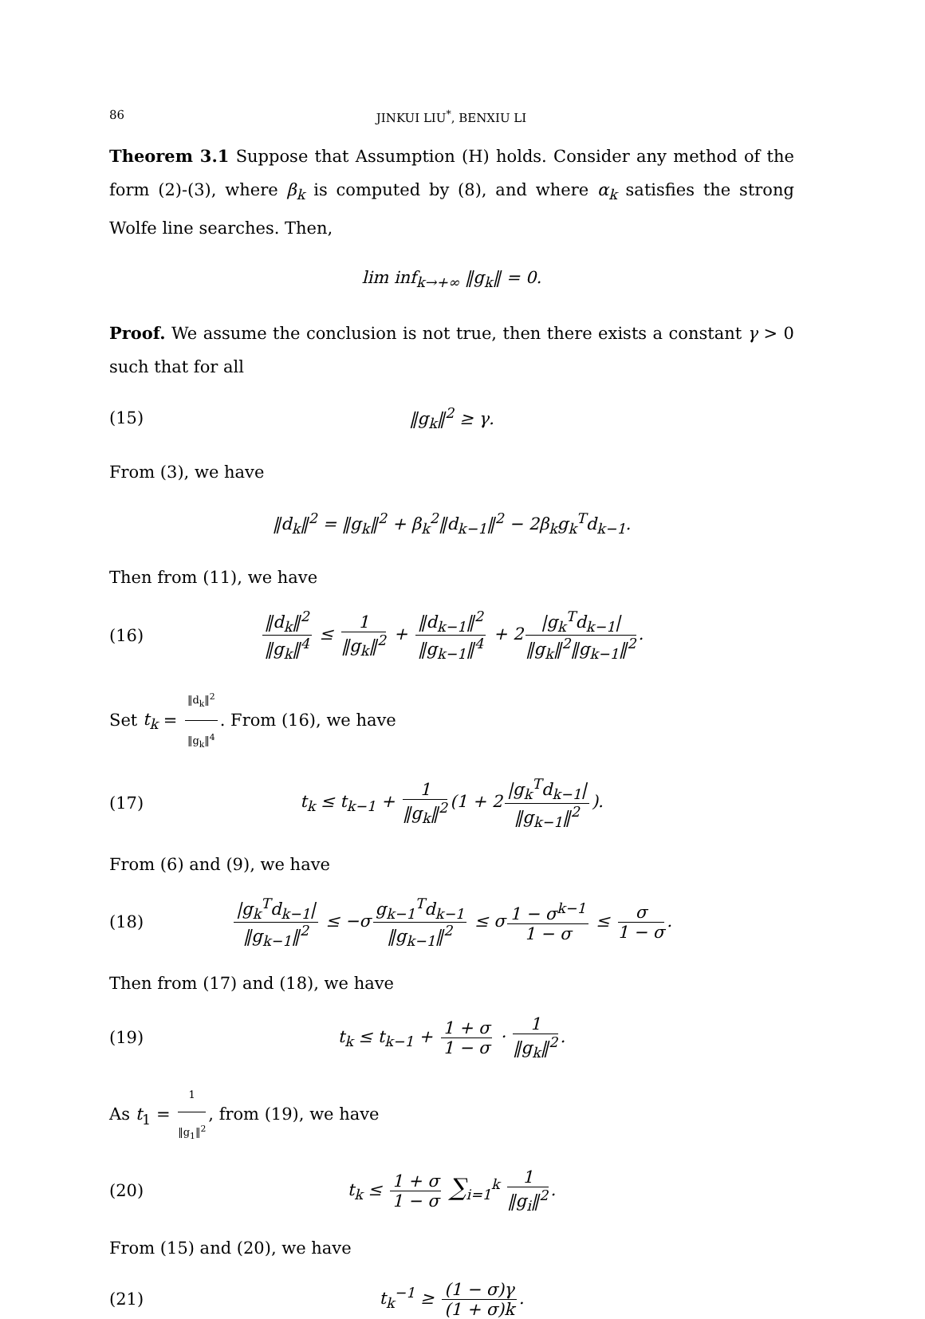86 JINKUI LIU<sup>*</sup>, BENXIU LI
Theorem 3.1 Suppose that Assumption (H) holds. Consider any method of the form (2)-(3), where β<sub>k</sub> is computed by (8), and where α<sub>k</sub> satisfies the strong Wolfe line searches. Then,
lim inf<sub>k→+∞</sub> ‖g<sub>k</sub>‖ = 0.
Proof. We assume the conclusion is not true, then there exists a constant γ > 0 such that for all
(15) ‖g<sub>k</sub>‖<sup>2</sup> ≥ γ.
From (3), we have
‖d<sub>k</sub>‖<sup>2</sup> = ‖g<sub>k</sub>‖<sup>2</sup> + β<sub>k</sub><sup>2</sup>‖d<sub>k−1</sub>‖<sup>2</sup> − 2β<sub>k</sub>g<sub>k</sub><sup>T</sup>d<sub>k−1</sub>.
Then from (11), we have
(16) ‖d<sub>k</sub>‖<sup>2</sup> ‖g<sub>k</sub>‖<sup>4</sup> ≤ 1 ‖g<sub>k</sub>‖<sup>2</sup> + ‖d<sub>k−1</sub>‖<sup>2</sup> ‖g<sub>k−1</sub>‖<sup>4</sup> + 2 |g<sub>k</sub><sup>T</sup>d<sub>k−1</sub>| ‖g<sub>k</sub>‖<sup>2</sup>‖g<sub>k−1</sub>‖<sup>2</sup>.
Set t<sub>k</sub> = ‖d<sub>k</sub>‖<sup>2</sup> ‖g<sub>k</sub>‖<sup>4</sup>. From (16), we have
(17) t<sub>k</sub> ≤ t<sub>k−1</sub> + 1 ‖g<sub>k</sub>‖<sup>2</sup> (1 + 2 |g<sub>k</sub><sup>T</sup>d<sub>k−1</sub>| ‖g<sub>k−1</sub>‖<sup>2</sup>).
From (6) and (9), we have
(18) |g<sub>k</sub><sup>T</sup>d<sub>k−1</sub>| ‖g<sub>k−1</sub>‖<sup>2</sup> ≤ −σ g<sub>k−1</sub><sup>T</sup>d<sub>k−1</sub> ‖g<sub>k−1</sub>‖<sup>2</sup> ≤ σ 1 − σ<sup>k−1</sup> 1 − σ ≤ σ 1 − σ.
Then from (17) and (18), we have
(19) t<sub>k</sub> ≤ t<sub>k−1</sub> + 1 + σ 1 − σ · 1 ‖g<sub>k</sub>‖<sup>2</sup>.
As t<sub>1</sub> = 1 ‖g<sub>1</sub>‖<sup>2</sup>, from (19), we have
(20) t<sub>k</sub> ≤ 1 + σ 1 − σ ∑<sub>i=1</sub><sup>k</sup> 1 ‖g<sub>i</sub>‖<sup>2</sup>.
From (15) and (20), we have
(21) t<sub>k</sub><sup>−1</sup> ≥ (1 − σ)γ (1 + σ)k.